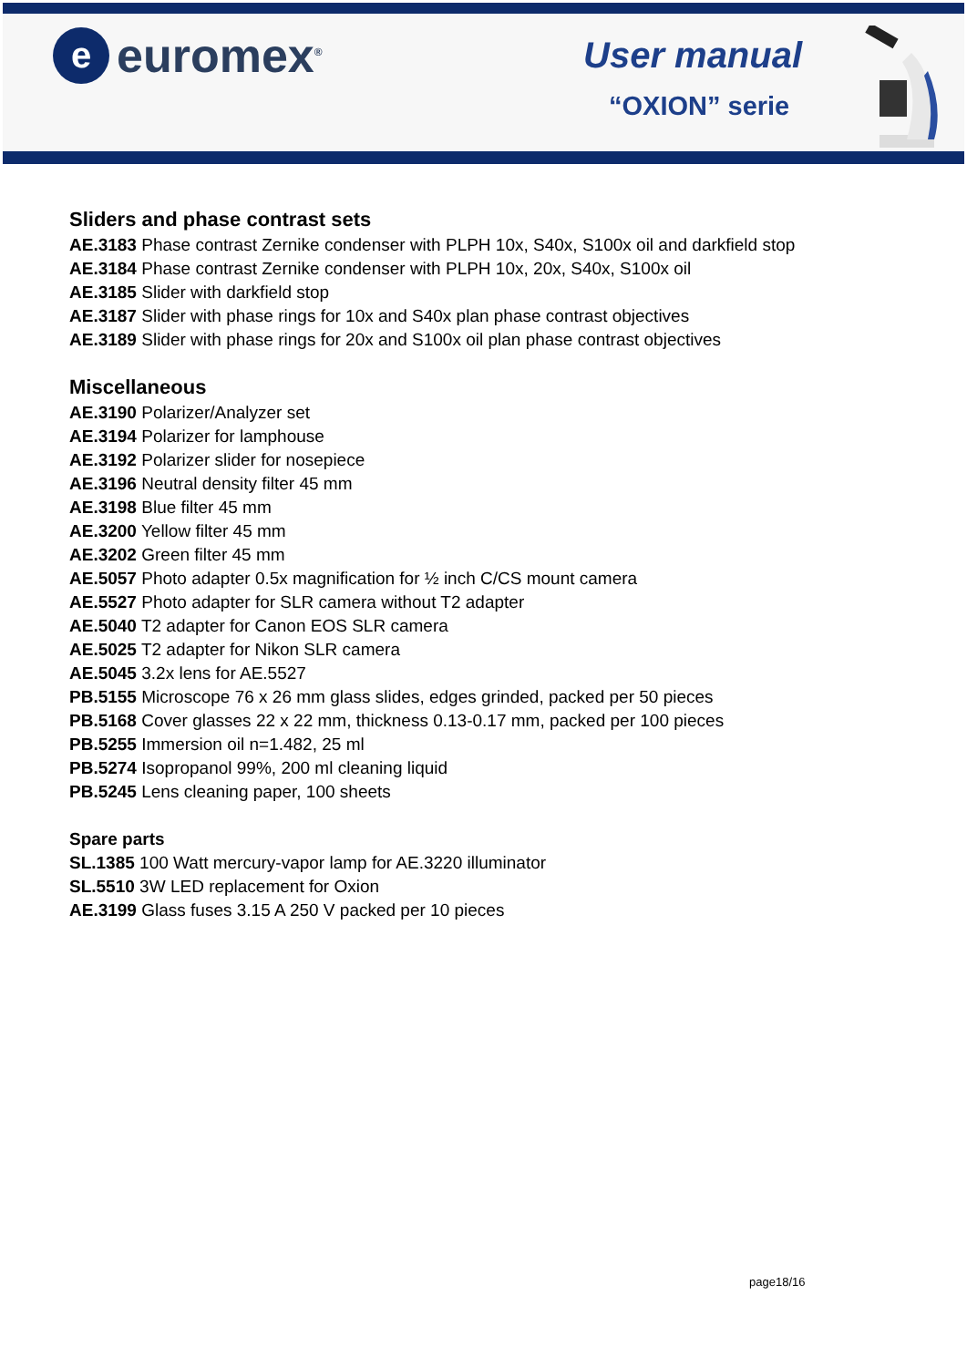e
euromex<sup>®</sup>
User manual
“OXION” serie
Sliders and phase contrast sets
AE.3183 Phase contrast Zernike condenser with PLPH 10x, S40x, S100x oil and darkfield stop
AE.3184 Phase contrast Zernike condenser with PLPH 10x, 20x, S40x, S100x oil
AE.3185 Slider with darkfield stop
AE.3187 Slider with phase rings for 10x and S40x plan phase contrast objectives
AE.3189 Slider with phase rings for 20x and S100x oil plan phase contrast objectives
Miscellaneous
AE.3190 Polarizer/Analyzer set
AE.3194 Polarizer for lamphouse
AE.3192 Polarizer slider for nosepiece
AE.3196 Neutral density filter 45 mm
AE.3198 Blue filter 45 mm
AE.3200 Yellow filter 45 mm
AE.3202 Green filter 45 mm
AE.5057 Photo adapter 0.5x magnification for ½ inch C/CS mount camera
AE.5527 Photo adapter for SLR camera without T2 adapter
AE.5040 T2 adapter for Canon EOS SLR camera
AE.5025 T2 adapter for Nikon SLR camera
AE.5045 3.2x lens for AE.5527
PB.5155 Microscope 76 x 26 mm glass slides, edges grinded, packed per 50 pieces
PB.5168 Cover glasses 22 x 22 mm, thickness 0.13-0.17 mm, packed per 100 pieces
PB.5255 Immersion oil n=1.482, 25 ml
PB.5274 Isopropanol 99%, 200 ml cleaning liquid
PB.5245 Lens cleaning paper, 100 sheets
Spare parts
SL.1385 100 Watt mercury-vapor lamp for AE.3220 illuminator
SL.5510 3W LED replacement for Oxion
AE.3199 Glass fuses 3.15 A 250 V packed per 10 pieces
page18/16